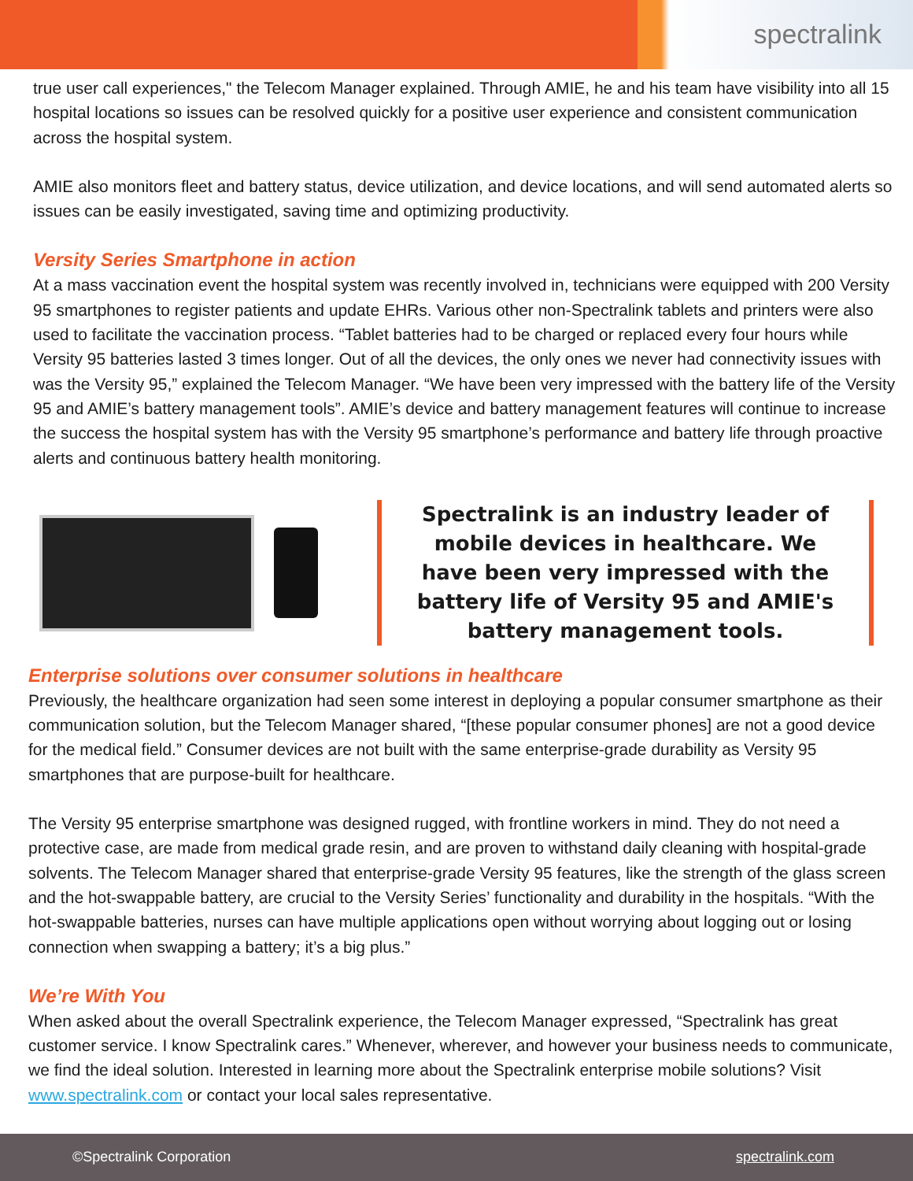spectralink
true user call experiences," the Telecom Manager explained. Through AMIE, he and his team have visibility into all 15 hospital locations so issues can be resolved quickly for a positive user experience and consistent communication across the hospital system.
AMIE also monitors fleet and battery status, device utilization, and device locations, and will send automated alerts so issues can be easily investigated, saving time and optimizing productivity.
Versity Series Smartphone in action
At a mass vaccination event the hospital system was recently involved in, technicians were equipped with 200 Versity 95 smartphones to register patients and update EHRs. Various other non-Spectralink tablets and printers were also used to facilitate the vaccination process. “Tablet batteries had to be charged or replaced every four hours while Versity 95 batteries lasted 3 times longer. Out of all the devices, the only ones we never had connectivity issues with was the Versity 95,” explained the Telecom Manager. “We have been very impressed with the battery life of the Versity 95 and AMIE’s battery management tools”. AMIE’s device and battery management features will continue to increase the success the hospital system has with the Versity 95 smartphone’s performance and battery life through proactive alerts and continuous battery health monitoring.
Spectralink is an industry leader of mobile devices in healthcare. We have been very impressed with the battery life of Versity 95 and AMIE's battery management tools.
Enterprise solutions over consumer solutions in healthcare
Previously, the healthcare organization had seen some interest in deploying a popular consumer smartphone as their communication solution, but the Telecom Manager shared, “[these popular consumer phones] are not a good device for the medical field.” Consumer devices are not built with the same enterprise-grade durability as Versity 95 smartphones that are purpose-built for healthcare.
The Versity 95 enterprise smartphone was designed rugged, with frontline workers in mind. They do not need a protective case, are made from medical grade resin, and are proven to withstand daily cleaning with hospital-grade solvents. The Telecom Manager shared that enterprise-grade Versity 95 features, like the strength of the glass screen and the hot-swappable battery, are crucial to the Versity Series’ functionality and durability in the hospitals. “With the hot-swappable batteries, nurses can have multiple applications open without worrying about logging out or losing connection when swapping a battery; it’s a big plus.”
We’re With You
When asked about the overall Spectralink experience, the Telecom Manager expressed, “Spectralink has great customer service. I know Spectralink cares.” Whenever, wherever, and however your business needs to communicate, we find the ideal solution. Interested in learning more about the Spectralink enterprise mobile solutions? Visit www.spectralink.com or contact your local sales representative.
©Spectralink Corporation spectralink.com